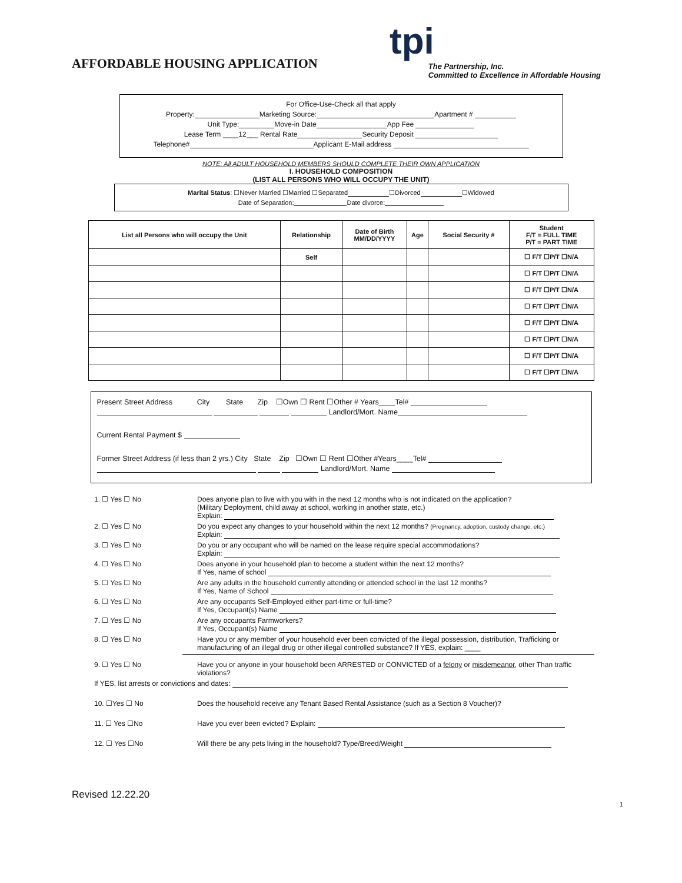AFFORDABLE HOUSING APPLICATION
tpi
The Partnership, Inc.
Committed to Excellence in Affordable Housing
For Office-Use-Check all that apply
Property: Marketing Source: Apartment #
Unit Type: Move-in Date App Fee
Lease Term ____12___ Rental Rate Security Deposit
Telephone# Applicant E-Mail address
NOTE: All ADULT HOUSEHOLD MEMBERS SHOULD COMPLETE THEIR OWN APPLICATION
I. HOUSEHOLD COMPOSITION
(LIST ALL PERSONS WHO WILL OCCUPY THE UNIT)
Marital Status: ☐Never Married ☐Married ☐Separated ☐Divorced ☐Widowed
Date of Separation: Date divorce:
| List all Persons who will occupy the Unit | Relationship | Date of Birth MM/DD/YYYY | Age | Social Security # | Student F/T = FULL TIME P/T = PART TIME |
| --- | --- | --- | --- | --- | --- |
| | Self | | | | ☐ F/T ☐P/T ☐N/A |
| | | | | | ☐ F/T ☐P/T ☐N/A |
| | | | | | ☐ F/T ☐P/T ☐N/A |
| | | | | | ☐ F/T ☐P/T ☐N/A |
| | | | | | ☐ F/T ☐P/T ☐N/A |
| | | | | | ☐ F/T ☐P/T ☐N/A |
| | | | | | ☐ F/T ☐P/T ☐N/A |
| | | | | | ☐ F/T ☐P/T ☐N/A |
Present Street Address City State Zip ☐Own ☐ Rent ☐Other # Years____Tel#
Landlord/Mort. Name
Current Rental Payment $
Former Street Address (if less than 2 yrs.) City State Zip ☐Own ☐ Rent ☐Other #Years____Tel#
Landlord/Mort. Name
1. ☐ Yes ☐ No Does anyone plan to live with you with in the next 12 months who is not indicated on the application?
(Military Deployment, child away at school, working in another state, etc.)
Explain:
2. ☐ Yes ☐ No Do you expect any changes to your household within the next 12 months? (Pregnancy, adoption, custody change, etc.)
Explain:
3. ☐ Yes ☐ No Do you or any occupant who will be named on the lease require special accommodations?
Explain:
4. ☐ Yes ☐ No Does anyone in your household plan to become a student within the next 12 months?
If Yes, name of school
5. ☐ Yes ☐ No Are any adults in the household currently attending or attended school in the last 12 months?
If Yes, Name of School
6. ☐ Yes ☐ No Are any occupants Self-Employed either part-time or full-time?
If Yes, Occupant(s) Name
7. ☐ Yes ☐ No Are any occupants Farmworkers?
If Yes, Occupant(s) Name
8. ☐ Yes ☐ No Have you or any member of your household ever been convicted of the illegal possession, distribution, Trafficking or manufacturing of an illegal drug or other illegal controlled substance? If YES, explain: ____
9. ☐ Yes ☐ No Have you or anyone in your household been ARRESTED or CONVICTED of a felony or misdemeanor, other Than traffic violations?
If YES, list arrests or convictions and dates:
10. ☐Yes ☐ No Does the household receive any Tenant Based Rental Assistance (such as a Section 8 Voucher)?
11. ☐ Yes ☐No Have you ever been evicted? Explain:
12. ☐ Yes ☐No Will there be any pets living in the household? Type/Breed/Weight
Revised 12.22.20
1